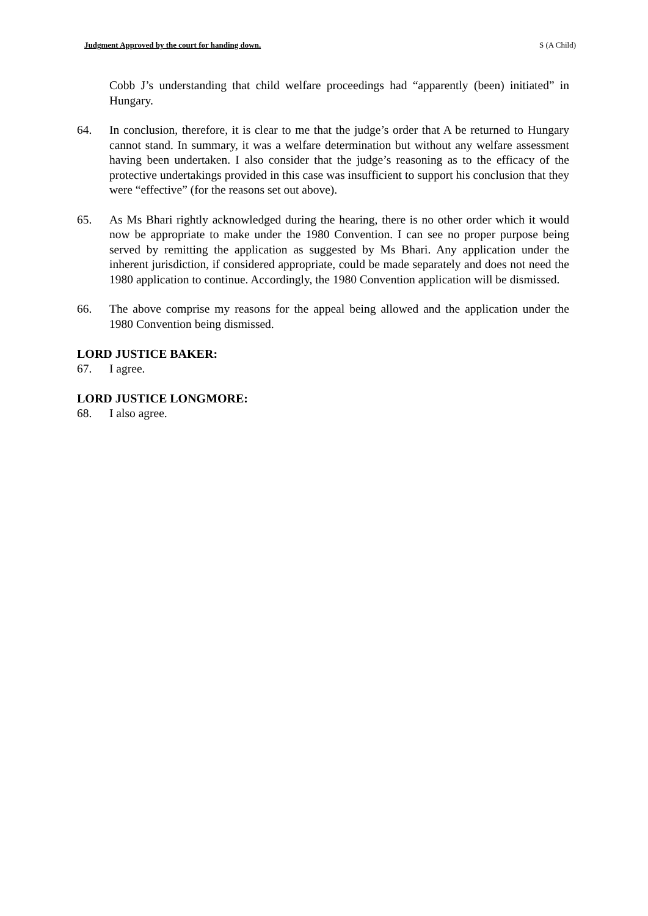Judgment Approved by the court for handing down. S (A Child)
Cobb J’s understanding that child welfare proceedings had “apparently (been) initiated” in Hungary.
64. In conclusion, therefore, it is clear to me that the judge’s order that A be returned to Hungary cannot stand. In summary, it was a welfare determination but without any welfare assessment having been undertaken. I also consider that the judge’s reasoning as to the efficacy of the protective undertakings provided in this case was insufficient to support his conclusion that they were “effective” (for the reasons set out above).
65. As Ms Bhari rightly acknowledged during the hearing, there is no other order which it would now be appropriate to make under the 1980 Convention. I can see no proper purpose being served by remitting the application as suggested by Ms Bhari. Any application under the inherent jurisdiction, if considered appropriate, could be made separately and does not need the 1980 application to continue. Accordingly, the 1980 Convention application will be dismissed.
66. The above comprise my reasons for the appeal being allowed and the application under the 1980 Convention being dismissed.
LORD JUSTICE BAKER:
67. I agree.
LORD JUSTICE LONGMORE:
68. I also agree.